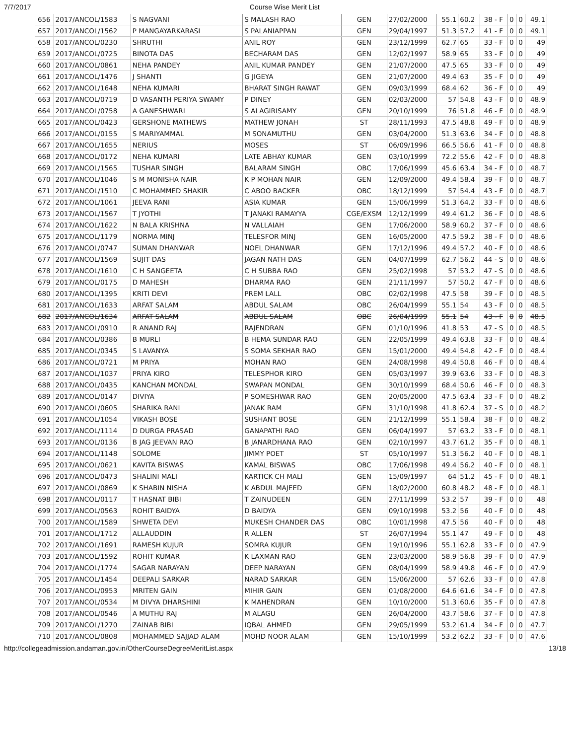7/7/2017 Course Wise Merit List
| 656 | 2017/ANCOL/1583 | S NAGVANI | S MALASH RAO | GEN | 27/02/2000 | 55.1 | 60.2 | 38 - F | 0 | 0 | 49.1 |
| 657 | 2017/ANCOL/1562 | P MANGAYARKARASI | S PALANIAPPAN | GEN | 29/04/1997 | 51.3 | 57.2 | 41 - F | 0 | 0 | 49.1 |
| 658 | 2017/ANCOL/0230 | SHRUTHI | ANIL ROY | GEN | 23/12/1999 | 62.7 | 65 | 33 - F | 0 | 0 | 49 |
| 659 | 2017/ANCOL/0725 | BINOTA DAS | BECHARAM DAS | GEN | 12/02/1997 | 58.9 | 65 | 33 - F | 0 | 0 | 49 |
| 660 | 2017/ANCOL/0861 | NEHA PANDEY | ANIL KUMAR PANDEY | GEN | 21/07/2000 | 47.5 | 65 | 33 - F | 0 | 0 | 49 |
| 661 | 2017/ANCOL/1476 | J SHANTI | G JIGEYA | GEN | 21/07/2000 | 49.4 | 63 | 35 - F | 0 | 0 | 49 |
| 662 | 2017/ANCOL/1648 | NEHA KUMARI | BHARAT SINGH RAWAT | GEN | 09/03/1999 | 68.4 | 62 | 36 - F | 0 | 0 | 49 |
| 663 | 2017/ANCOL/0719 | D VASANTH PERIYA SWAMY | P DINEY | GEN | 02/03/2000 | 57 | 54.8 | 43 - F | 0 | 0 | 48.9 |
| 664 | 2017/ANCOL/0758 | A GANESHWARI | S ALAGIRISAMY | GEN | 20/10/1999 | 76 | 51.8 | 46 - F | 0 | 0 | 48.9 |
| 665 | 2017/ANCOL/0423 | GERSHONE MATHEWS | MATHEW JONAH | ST | 28/11/1993 | 47.5 | 48.8 | 49 - F | 0 | 0 | 48.9 |
| 666 | 2017/ANCOL/0155 | S MARIYAMMAL | M SONAMUTHU | GEN | 03/04/2000 | 51.3 | 63.6 | 34 - F | 0 | 0 | 48.8 |
| 667 | 2017/ANCOL/1655 | NERIUS | MOSES | ST | 06/09/1996 | 66.5 | 56.6 | 41 - F | 0 | 0 | 48.8 |
| 668 | 2017/ANCOL/0172 | NEHA KUMARI | LATE ABHAY KUMAR | GEN | 03/10/1999 | 72.2 | 55.6 | 42 - F | 0 | 0 | 48.8 |
| 669 | 2017/ANCOL/1565 | TUSHAR SINGH | BALARAM SINGH | OBC | 17/06/1999 | 45.6 | 63.4 | 34 - F | 0 | 0 | 48.7 |
| 670 | 2017/ANCOL/1046 | S M MONISHA NAIR | K P MOHAN NAIR | GEN | 12/09/2000 | 49.4 | 58.4 | 39 - F | 0 | 0 | 48.7 |
| 671 | 2017/ANCOL/1510 | C MOHAMMED SHAKIR | C ABOO BACKER | OBC | 18/12/1999 | 57 | 54.4 | 43 - F | 0 | 0 | 48.7 |
| 672 | 2017/ANCOL/1061 | JEEVA RANI | ASIA KUMAR | GEN | 15/06/1999 | 51.3 | 64.2 | 33 - F | 0 | 0 | 48.6 |
| 673 | 2017/ANCOL/1567 | T JYOTHI | T JANAKI RAMAYYA | CGE/EXSM | 12/12/1999 | 49.4 | 61.2 | 36 - F | 0 | 0 | 48.6 |
| 674 | 2017/ANCOL/1622 | N BALA KRISHNA | N VALLAIAH | GEN | 17/06/2000 | 58.9 | 60.2 | 37 - F | 0 | 0 | 48.6 |
| 675 | 2017/ANCOL/1179 | NORMA MINJ | TELESFOR MINJ | GEN | 16/05/2000 | 47.5 | 59.2 | 38 - F | 0 | 0 | 48.6 |
| 676 | 2017/ANCOL/0747 | SUMAN DHANWAR | NOEL DHANWAR | GEN | 17/12/1996 | 49.4 | 57.2 | 40 - F | 0 | 0 | 48.6 |
| 677 | 2017/ANCOL/1569 | SUJIT DAS | JAGAN NATH DAS | GEN | 04/07/1999 | 62.7 | 56.2 | 44 - S | 0 | 0 | 48.6 |
| 678 | 2017/ANCOL/1610 | C H SANGEETA | C H SUBBA RAO | GEN | 25/02/1998 | 57 | 53.2 | 47 - S | 0 | 0 | 48.6 |
| 679 | 2017/ANCOL/0175 | D MAHESH | DHARMA RAO | GEN | 21/11/1997 | 57 | 50.2 | 47 - F | 0 | 0 | 48.6 |
| 680 | 2017/ANCOL/1395 | KRITI DEVI | PREM LALL | OBC | 02/02/1998 | 47.5 | 58 | 39 - F | 0 | 0 | 48.5 |
| 681 | 2017/ANCOL/1633 | ARFAT SALAM | ABDUL SALAM | OBC | 26/04/1999 | 55.1 | 54 | 43 - F | 0 | 0 | 48.5 |
| 682 | 2017/ANCOL/1634 | ARFAT SALAM | ABDUL SALAM | OBC | 26/04/1999 | 55.1 | 54 | 43 - F | 0 | 0 | 48.5 |
| 683 | 2017/ANCOL/0910 | R ANAND RAJ | RAJENDRAN | GEN | 01/10/1996 | 41.8 | 53 | 47 - S | 0 | 0 | 48.5 |
| 684 | 2017/ANCOL/0386 | B MURLI | B HEMA SUNDAR RAO | GEN | 22/05/1999 | 49.4 | 63.8 | 33 - F | 0 | 0 | 48.4 |
| 685 | 2017/ANCOL/0345 | S LAVANYA | S SOMA SEKHAR RAO | GEN | 15/01/2000 | 49.4 | 54.8 | 42 - F | 0 | 0 | 48.4 |
| 686 | 2017/ANCOL/0721 | M PRIYA | MOHAN RAO | GEN | 24/08/1998 | 49.4 | 50.8 | 46 - F | 0 | 0 | 48.4 |
| 687 | 2017/ANCOL/1037 | PRIYA KIRO | TELESPHOR KIRO | GEN | 05/03/1997 | 39.9 | 63.6 | 33 - F | 0 | 0 | 48.3 |
| 688 | 2017/ANCOL/0435 | KANCHAN MONDAL | SWAPAN MONDAL | GEN | 30/10/1999 | 68.4 | 50.6 | 46 - F | 0 | 0 | 48.3 |
| 689 | 2017/ANCOL/0147 | DIVIYA | P SOMESHWAR RAO | GEN | 20/05/2000 | 47.5 | 63.4 | 33 - F | 0 | 0 | 48.2 |
| 690 | 2017/ANCOL/0605 | SHARIKA RANI | JANAK RAM | GEN | 31/10/1998 | 41.8 | 62.4 | 37 - S | 0 | 0 | 48.2 |
| 691 | 2017/ANCOL/1054 | VIKASH BOSE | SUSHANT BOSE | GEN | 21/12/1999 | 55.1 | 58.4 | 38 - F | 0 | 0 | 48.2 |
| 692 | 2017/ANCOL/1114 | D DURGA PRASAD | GANAPATHI RAO | GEN | 06/04/1997 | 57 | 63.2 | 33 - F | 0 | 0 | 48.1 |
| 693 | 2017/ANCOL/0136 | B JAG JEEVAN RAO | B JANARDHANA RAO | GEN | 02/10/1997 | 43.7 | 61.2 | 35 - F | 0 | 0 | 48.1 |
| 694 | 2017/ANCOL/1148 | SOLOME | JIMMY POET | ST | 05/10/1997 | 51.3 | 56.2 | 40 - F | 0 | 0 | 48.1 |
| 695 | 2017/ANCOL/0621 | KAVITA BISWAS | KAMAL BISWAS | OBC | 17/06/1998 | 49.4 | 56.2 | 40 - F | 0 | 0 | 48.1 |
| 696 | 2017/ANCOL/0473 | SHALINI MALI | KARTICK CH MALI | GEN | 15/09/1997 | 64 | 51.2 | 45 - F | 0 | 0 | 48.1 |
| 697 | 2017/ANCOL/0869 | K SHABIN NISHA | K ABDUL MAJEED | GEN | 18/02/2000 | 60.8 | 48.2 | 48 - F | 0 | 0 | 48.1 |
| 698 | 2017/ANCOL/0117 | T HASNAT BIBI | T ZAINUDEEN | GEN | 27/11/1999 | 53.2 | 57 | 39 - F | 0 | 0 | 48 |
| 699 | 2017/ANCOL/0563 | ROHIT BAIDYA | D BAIDYA | GEN | 09/10/1998 | 53.2 | 56 | 40 - F | 0 | 0 | 48 |
| 700 | 2017/ANCOL/1589 | SHWETA DEVI | MUKESH CHANDER DAS | OBC | 10/01/1998 | 47.5 | 56 | 40 - F | 0 | 0 | 48 |
| 701 | 2017/ANCOL/1712 | ALLAUDDIN | R ALLEN | ST | 26/07/1994 | 55.1 | 47 | 49 - F | 0 | 0 | 48 |
| 702 | 2017/ANCOL/1691 | RAMESH KUJUR | SOMRA KUJUR | GEN | 19/10/1996 | 55.1 | 62.8 | 33 - F | 0 | 0 | 47.9 |
| 703 | 2017/ANCOL/1592 | ROHIT KUMAR | K LAXMAN RAO | GEN | 23/03/2000 | 58.9 | 56.8 | 39 - F | 0 | 0 | 47.9 |
| 704 | 2017/ANCOL/1774 | SAGAR NARAYAN | DEEP NARAYAN | GEN | 08/04/1999 | 58.9 | 49.8 | 46 - F | 0 | 0 | 47.9 |
| 705 | 2017/ANCOL/1454 | DEEPALI SARKAR | NARAD SARKAR | GEN | 15/06/2000 | 57 | 62.6 | 33 - F | 0 | 0 | 47.8 |
| 706 | 2017/ANCOL/0953 | MRITEN GAIN | MIHIR GAIN | GEN | 01/08/2000 | 64.6 | 61.6 | 34 - F | 0 | 0 | 47.8 |
| 707 | 2017/ANCOL/0534 | M DIVYA DHARSHINI | K MAHENDRAN | GEN | 10/10/2000 | 51.3 | 60.6 | 35 - F | 0 | 0 | 47.8 |
| 708 | 2017/ANCOL/0546 | A MUTHU RAJ | M ALAGU | GEN | 26/04/2000 | 43.7 | 58.6 | 37 - F | 0 | 0 | 47.8 |
| 709 | 2017/ANCOL/1270 | ZAINAB BIBI | IQBAL AHMED | GEN | 29/05/1999 | 53.2 | 61.4 | 34 - F | 0 | 0 | 47.7 |
| 710 | 2017/ANCOL/0808 | MOHAMMED SAJJAD ALAM | MOHD NOOR ALAM | GEN | 15/10/1999 | 53.2 | 62.2 | 33 - F | 0 | 0 | 47.6 |
http://collegeadmission.andaman.gov.in/OtherCourseDegreeMeritList.aspx 13/18